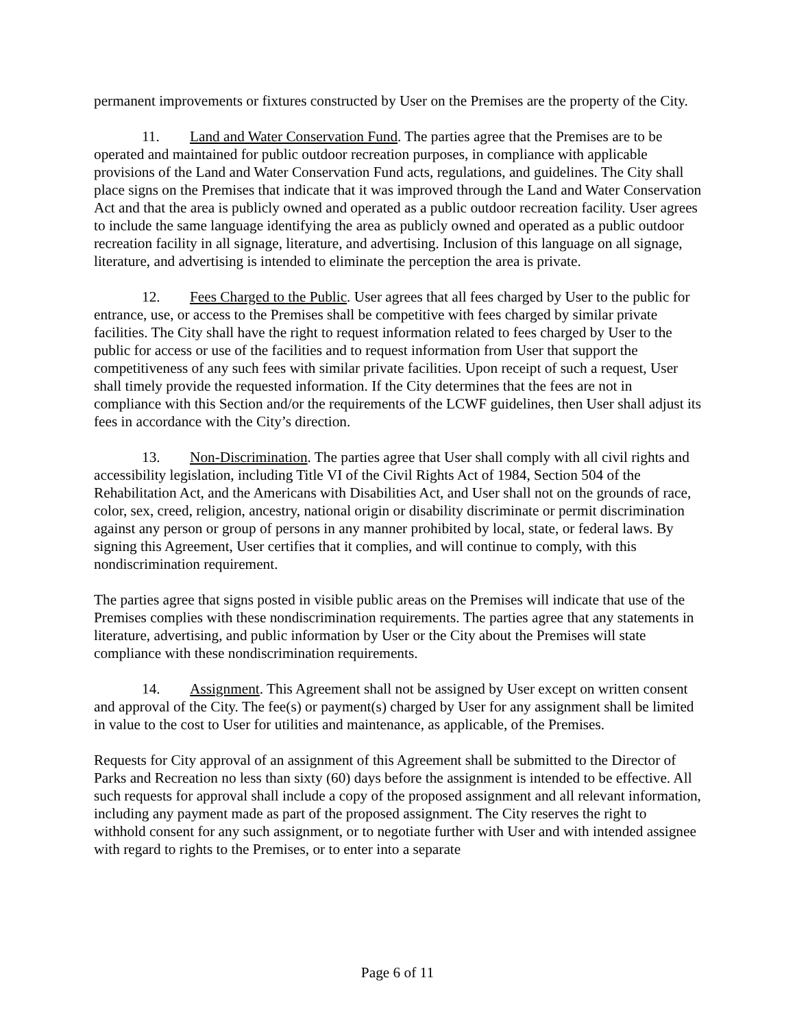permanent improvements or fixtures constructed by User on the Premises are the property of the City.
11. Land and Water Conservation Fund. The parties agree that the Premises are to be operated and maintained for public outdoor recreation purposes, in compliance with applicable provisions of the Land and Water Conservation Fund acts, regulations, and guidelines. The City shall place signs on the Premises that indicate that it was improved through the Land and Water Conservation Act and that the area is publicly owned and operated as a public outdoor recreation facility. User agrees to include the same language identifying the area as publicly owned and operated as a public outdoor recreation facility in all signage, literature, and advertising. Inclusion of this language on all signage, literature, and advertising is intended to eliminate the perception the area is private.
12. Fees Charged to the Public. User agrees that all fees charged by User to the public for entrance, use, or access to the Premises shall be competitive with fees charged by similar private facilities. The City shall have the right to request information related to fees charged by User to the public for access or use of the facilities and to request information from User that support the competitiveness of any such fees with similar private facilities. Upon receipt of such a request, User shall timely provide the requested information. If the City determines that the fees are not in compliance with this Section and/or the requirements of the LCWF guidelines, then User shall adjust its fees in accordance with the City’s direction.
13. Non-Discrimination. The parties agree that User shall comply with all civil rights and accessibility legislation, including Title VI of the Civil Rights Act of 1984, Section 504 of the Rehabilitation Act, and the Americans with Disabilities Act, and User shall not on the grounds of race, color, sex, creed, religion, ancestry, national origin or disability discriminate or permit discrimination against any person or group of persons in any manner prohibited by local, state, or federal laws. By signing this Agreement, User certifies that it complies, and will continue to comply, with this nondiscrimination requirement.
The parties agree that signs posted in visible public areas on the Premises will indicate that use of the Premises complies with these nondiscrimination requirements. The parties agree that any statements in literature, advertising, and public information by User or the City about the Premises will state compliance with these nondiscrimination requirements.
14. Assignment. This Agreement shall not be assigned by User except on written consent and approval of the City. The fee(s) or payment(s) charged by User for any assignment shall be limited in value to the cost to User for utilities and maintenance, as applicable, of the Premises.
Requests for City approval of an assignment of this Agreement shall be submitted to the Director of Parks and Recreation no less than sixty (60) days before the assignment is intended to be effective. All such requests for approval shall include a copy of the proposed assignment and all relevant information, including any payment made as part of the proposed assignment. The City reserves the right to withhold consent for any such assignment, or to negotiate further with User and with intended assignee with regard to rights to the Premises, or to enter into a separate
Page 6 of 11